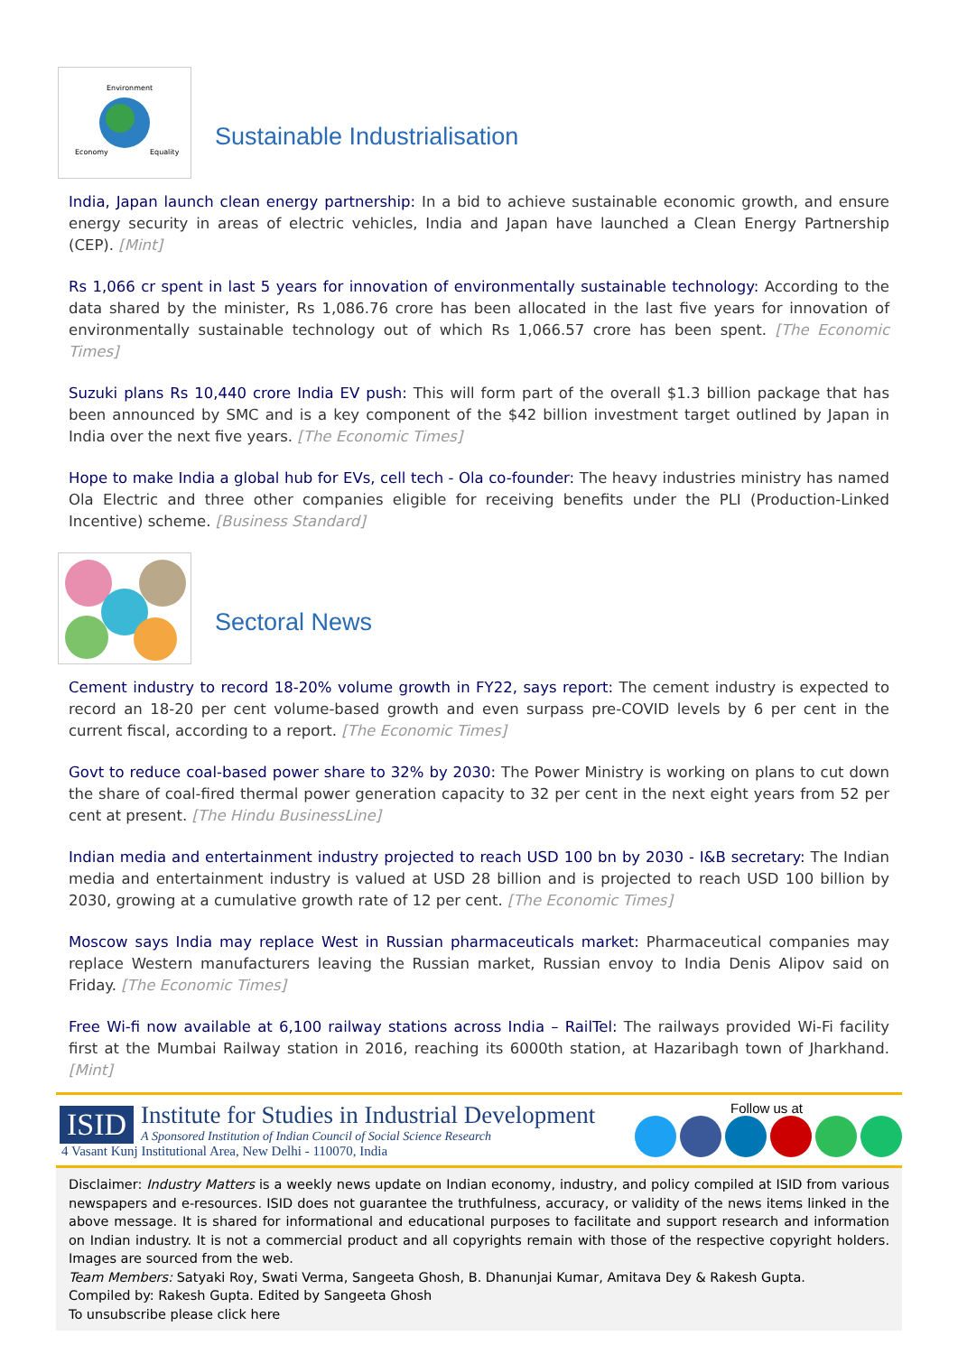Environment
Economy
Equality
Sustainable Industrialisation
India, Japan launch clean energy partnership: In a bid to achieve sustainable economic growth, and ensure energy security in areas of electric vehicles, India and Japan have launched a Clean Energy Partnership (CEP). [Mint]
Rs 1,066 cr spent in last 5 years for innovation of environmentally sustainable technology: According to the data shared by the minister, Rs 1,086.76 crore has been allocated in the last five years for innovation of environmentally sustainable technology out of which Rs 1,066.57 crore has been spent. [The Economic Times]
Suzuki plans Rs 10,440 crore India EV push: This will form part of the overall $1.3 billion package that has been announced by SMC and is a key component of the $42 billion investment target outlined by Japan in India over the next five years. [The Economic Times]
Hope to make India a global hub for EVs, cell tech - Ola co-founder: The heavy industries ministry has named Ola Electric and three other companies eligible for receiving benefits under the PLI (Production-Linked Incentive) scheme. [Business Standard]
Sectoral News
Cement industry to record 18-20% volume growth in FY22, says report: The cement industry is expected to record an 18-20 per cent volume-based growth and even surpass pre-COVID levels by 6 per cent in the current fiscal, according to a report. [The Economic Times]
Govt to reduce coal-based power share to 32% by 2030: The Power Ministry is working on plans to cut down the share of coal-fired thermal power generation capacity to 32 per cent in the next eight years from 52 per cent at present. [The Hindu BusinessLine]
Indian media and entertainment industry projected to reach USD 100 bn by 2030 - I&B secretary: The Indian media and entertainment industry is valued at USD 28 billion and is projected to reach USD 100 billion by 2030, growing at a cumulative growth rate of 12 per cent. [The Economic Times]
Moscow says India may replace West in Russian pharmaceuticals market: Pharmaceutical companies may replace Western manufacturers leaving the Russian market, Russian envoy to India Denis Alipov said on Friday. [The Economic Times]
Free Wi-fi now available at 6,100 railway stations across India – RailTel: The railways provided Wi-Fi facility first at the Mumbai Railway station in 2016, reaching its 6000th station, at Hazaribagh town of Jharkhand. [Mint]
ISID
Institute for Studies in Industrial Development
A Sponsored Institution of Indian Council of Social Science Research
4 Vasant Kunj Institutional Area, New Delhi - 110070, India
Follow us at
Disclaimer: Industry Matters is a weekly news update on Indian economy, industry, and policy compiled at ISID from various newspapers and e-resources. ISID does not guarantee the truthfulness, accuracy, or validity of the news items linked in the above message. It is shared for informational and educational purposes to facilitate and support research and information on Indian industry. It is not a commercial product and all copyrights remain with those of the respective copyright holders. Images are sourced from the web.
Team Members: Satyaki Roy, Swati Verma, Sangeeta Ghosh, B. Dhanunjai Kumar, Amitava Dey & Rakesh Gupta.
Compiled by: Rakesh Gupta. Edited by Sangeeta Ghosh
To unsubscribe please click here